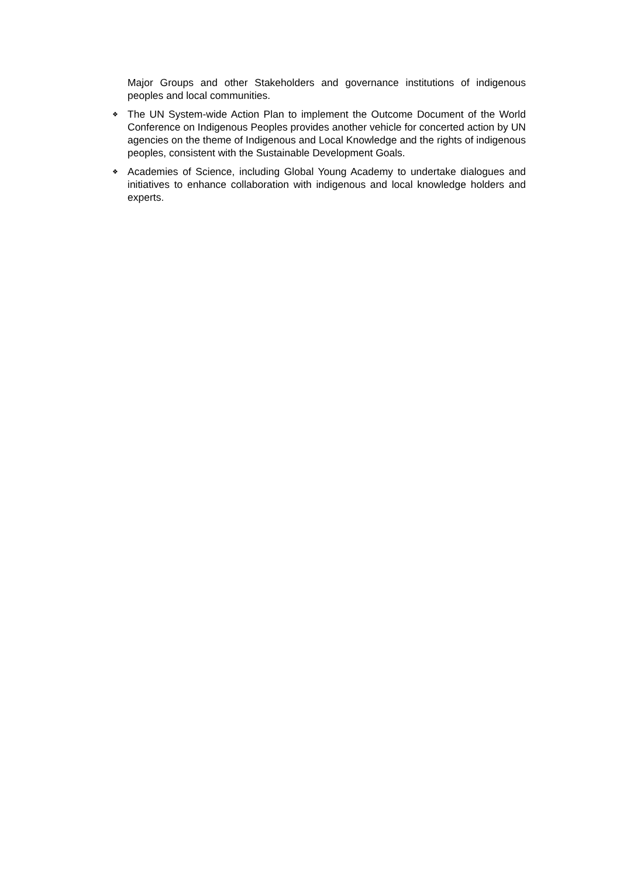Major Groups and other Stakeholders and governance institutions of indigenous peoples and local communities.
❖ The UN System-wide Action Plan to implement the Outcome Document of the World Conference on Indigenous Peoples provides another vehicle for concerted action by UN agencies on the theme of Indigenous and Local Knowledge and the rights of indigenous peoples, consistent with the Sustainable Development Goals.
❖ Academies of Science, including Global Young Academy to undertake dialogues and initiatives to enhance collaboration with indigenous and local knowledge holders and experts.